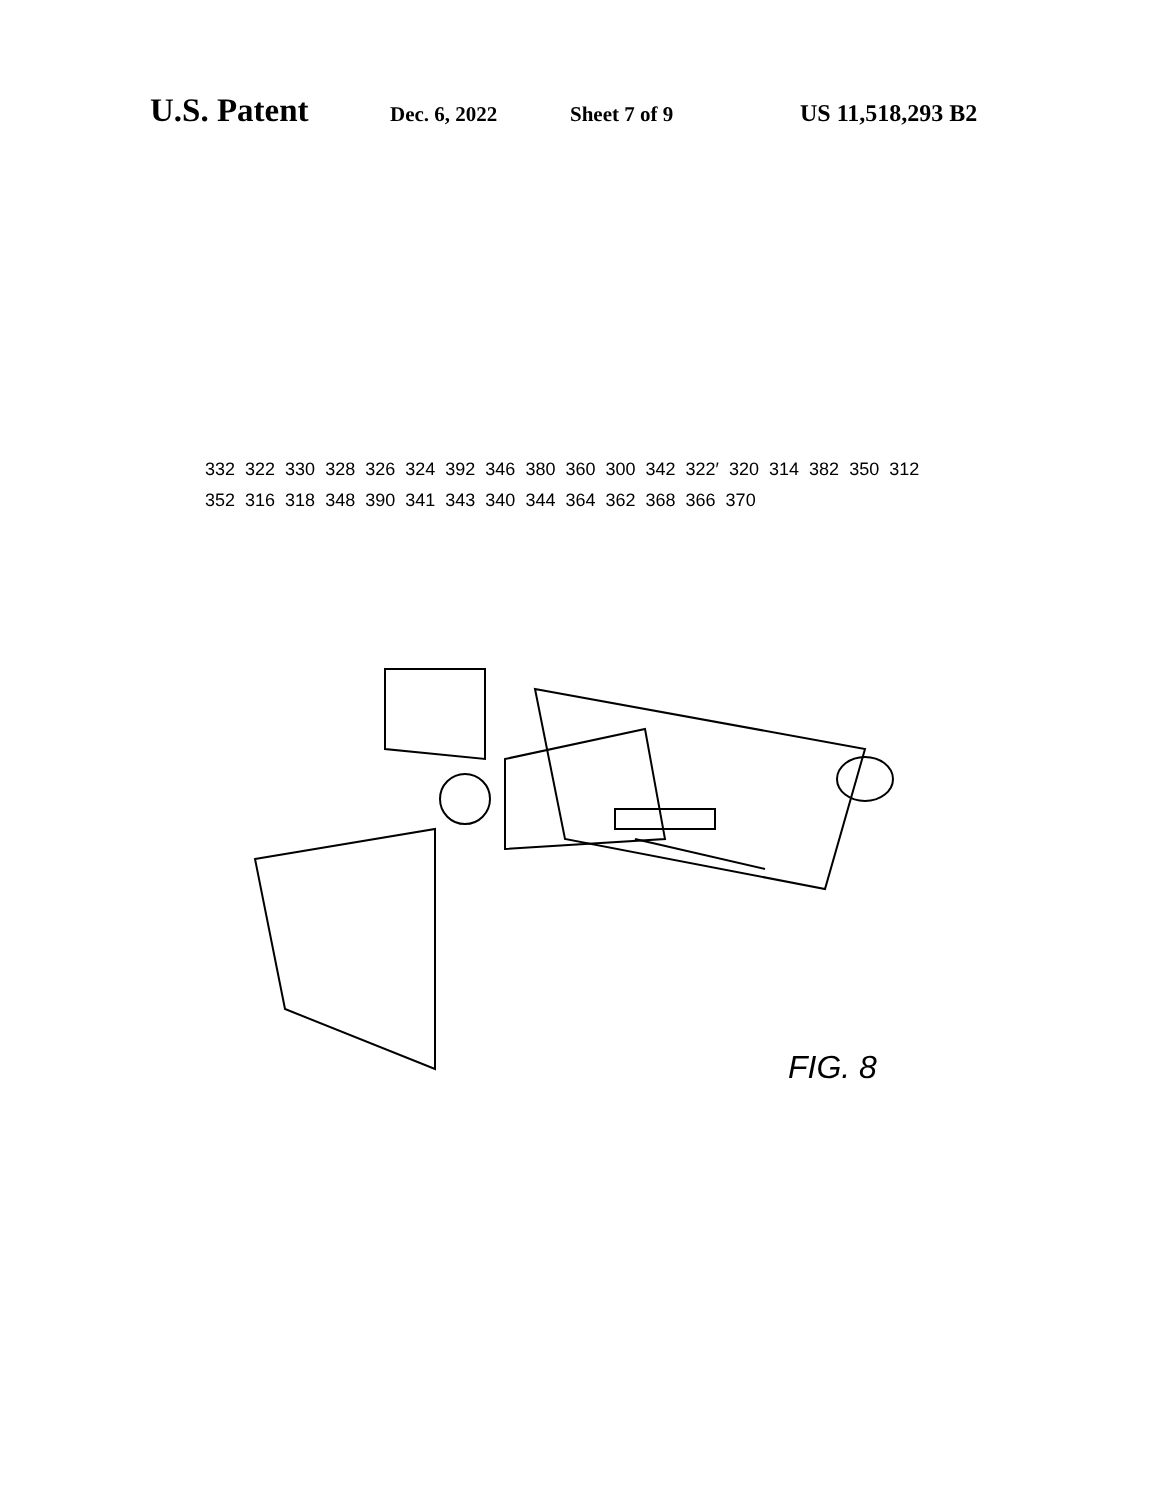U.S. Patent Dec. 6, 2022 Sheet 7 of 9 US 11,518,293 B2
332 322 330 328 326 324 392 346 380 360 300 342 322′ 320 314 382 350 312 352 316 318 348 390 341 343 340 344 364 362 368 366 370
FIG. 8